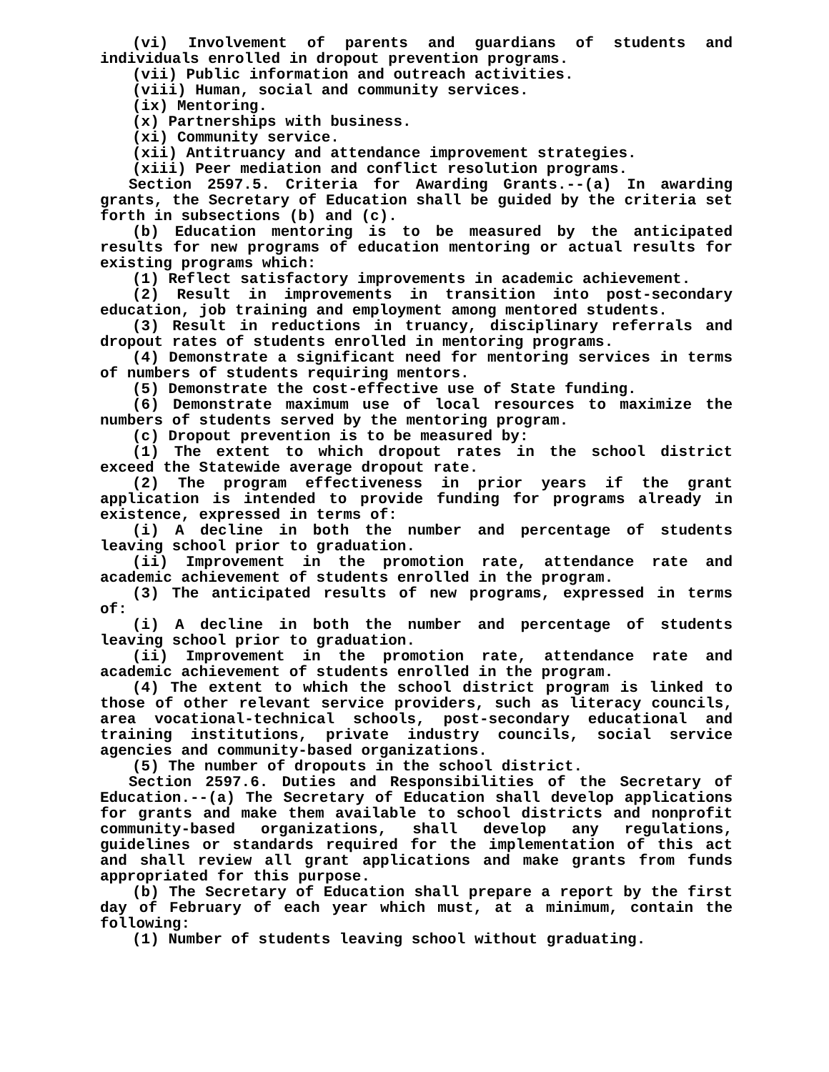(vi) Involvement of parents and guardians of students and individuals enrolled in dropout prevention programs.
(vii) Public information and outreach activities.
(viii) Human, social and community services.
(ix) Mentoring.
(x) Partnerships with business.
(xi) Community service.
(xii) Antitruancy and attendance improvement strategies.
(xiii) Peer mediation and conflict resolution programs.
Section 2597.5. Criteria for Awarding Grants.--(a) In awarding grants, the Secretary of Education shall be guided by the criteria set forth in subsections (b) and (c).
(b) Education mentoring is to be measured by the anticipated results for new programs of education mentoring or actual results for existing programs which:
(1) Reflect satisfactory improvements in academic achievement.
(2) Result in improvements in transition into post-secondary education, job training and employment among mentored students.
(3) Result in reductions in truancy, disciplinary referrals and dropout rates of students enrolled in mentoring programs.
(4) Demonstrate a significant need for mentoring services in terms of numbers of students requiring mentors.
(5) Demonstrate the cost-effective use of State funding.
(6) Demonstrate maximum use of local resources to maximize the numbers of students served by the mentoring program.
(c) Dropout prevention is to be measured by:
(1) The extent to which dropout rates in the school district exceed the Statewide average dropout rate.
(2) The program effectiveness in prior years if the grant application is intended to provide funding for programs already in existence, expressed in terms of:
(i) A decline in both the number and percentage of students leaving school prior to graduation.
(ii) Improvement in the promotion rate, attendance rate and academic achievement of students enrolled in the program.
(3) The anticipated results of new programs, expressed in terms of:
(i) A decline in both the number and percentage of students leaving school prior to graduation.
(ii) Improvement in the promotion rate, attendance rate and academic achievement of students enrolled in the program.
(4) The extent to which the school district program is linked to those of other relevant service providers, such as literacy councils, area vocational-technical schools, post-secondary educational and training institutions, private industry councils, social service agencies and community-based organizations.
(5) The number of dropouts in the school district.
Section 2597.6. Duties and Responsibilities of the Secretary of Education.--(a) The Secretary of Education shall develop applications for grants and make them available to school districts and nonprofit community-based organizations, shall develop any regulations, guidelines or standards required for the implementation of this act and shall review all grant applications and make grants from funds appropriated for this purpose.
(b) The Secretary of Education shall prepare a report by the first day of February of each year which must, at a minimum, contain the following:
(1) Number of students leaving school without graduating.